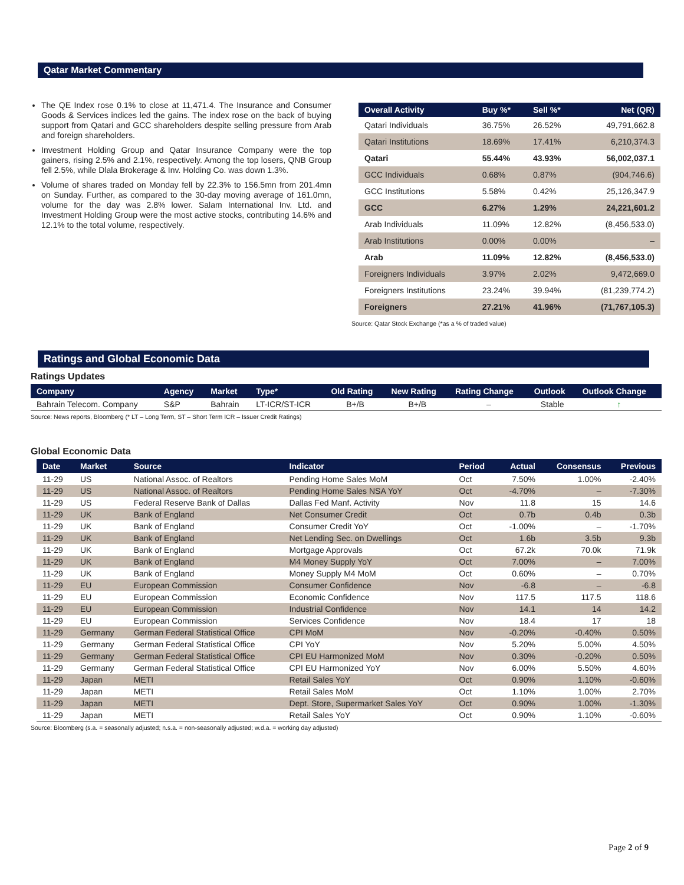Qatar Market Commentary
The QE Index rose 0.1% to close at 11,471.4. The Insurance and Consumer Goods & Services indices led the gains. The index rose on the back of buying support from Qatari and GCC shareholders despite selling pressure from Arab and foreign shareholders.
Investment Holding Group and Qatar Insurance Company were the top gainers, rising 2.5% and 2.1%, respectively. Among the top losers, QNB Group fell 2.5%, while Dlala Brokerage & Inv. Holding Co. was down 1.3%.
Volume of shares traded on Monday fell by 22.3% to 156.5mn from 201.4mn on Sunday. Further, as compared to the 30-day moving average of 161.0mn, volume for the day was 2.8% lower. Salam International Inv. Ltd. and Investment Holding Group were the most active stocks, contributing 14.6% and 12.1% to the total volume, respectively.
| Overall Activity | Buy %* | Sell %* | Net (QR) |
| --- | --- | --- | --- |
| Qatari Individuals | 36.75% | 26.52% | 49,791,662.8 |
| Qatari Institutions | 18.69% | 17.41% | 6,210,374.3 |
| Qatari | 55.44% | 43.93% | 56,002,037.1 |
| GCC Individuals | 0.68% | 0.87% | (904,746.6) |
| GCC Institutions | 5.58% | 0.42% | 25,126,347.9 |
| GCC | 6.27% | 1.29% | 24,221,601.2 |
| Arab Individuals | 11.09% | 12.82% | (8,456,533.0) |
| Arab Institutions | 0.00% | 0.00% | – |
| Arab | 11.09% | 12.82% | (8,456,533.0) |
| Foreigners Individuals | 3.97% | 2.02% | 9,472,669.0 |
| Foreigners Institutions | 23.24% | 39.94% | (81,239,774.2) |
| Foreigners | 27.21% | 41.96% | (71,767,105.3) |
Source: Qatar Stock Exchange (*as a % of traded value)
Ratings and Global Economic Data
Ratings Updates
| Company | Agency | Market | Type* | Old Rating | New Rating | Rating Change | Outlook | Outlook Change |
| --- | --- | --- | --- | --- | --- | --- | --- | --- |
| Bahrain Telecom. Company | S&P | Bahrain | LT-ICR/ST-ICR | B+/B | B+/B | – | Stable | ↑ |
Source: News reports, Bloomberg (* LT – Long Term, ST – Short Term ICR – Issuer Credit Ratings)
Global Economic Data
| Date | Market | Source | Indicator | Period | Actual | Consensus | Previous |
| --- | --- | --- | --- | --- | --- | --- | --- |
| 11-29 | US | National Assoc. of Realtors | Pending Home Sales MoM | Oct | 7.50% | 1.00% | -2.40% |
| 11-29 | US | National Assoc. of Realtors | Pending Home Sales NSA YoY | Oct | -4.70% | – | -7.30% |
| 11-29 | US | Federal Reserve Bank of Dallas | Dallas Fed Manf. Activity | Nov | 11.8 | 15 | 14.6 |
| 11-29 | UK | Bank of England | Net Consumer Credit | Oct | 0.7b | 0.4b | 0.3b |
| 11-29 | UK | Bank of England | Consumer Credit YoY | Oct | -1.00% | – | -1.70% |
| 11-29 | UK | Bank of England | Net Lending Sec. on Dwellings | Oct | 1.6b | 3.5b | 9.3b |
| 11-29 | UK | Bank of England | Mortgage Approvals | Oct | 67.2k | 70.0k | 71.9k |
| 11-29 | UK | Bank of England | M4 Money Supply YoY | Oct | 7.00% | – | 7.00% |
| 11-29 | UK | Bank of England | Money Supply M4 MoM | Oct | 0.60% | – | 0.70% |
| 11-29 | EU | European Commission | Consumer Confidence | Nov | -6.8 | – | -6.8 |
| 11-29 | EU | European Commission | Economic Confidence | Nov | 117.5 | 117.5 | 118.6 |
| 11-29 | EU | European Commission | Industrial Confidence | Nov | 14.1 | 14 | 14.2 |
| 11-29 | EU | European Commission | Services Confidence | Nov | 18.4 | 17 | 18 |
| 11-29 | Germany | German Federal Statistical Office | CPI MoM | Nov | -0.20% | -0.40% | 0.50% |
| 11-29 | Germany | German Federal Statistical Office | CPI YoY | Nov | 5.20% | 5.00% | 4.50% |
| 11-29 | Germany | German Federal Statistical Office | CPI EU Harmonized MoM | Nov | 0.30% | -0.20% | 0.50% |
| 11-29 | Germany | German Federal Statistical Office | CPI EU Harmonized YoY | Nov | 6.00% | 5.50% | 4.60% |
| 11-29 | Japan | METI | Retail Sales YoY | Oct | 0.90% | 1.10% | -0.60% |
| 11-29 | Japan | METI | Retail Sales MoM | Oct | 1.10% | 1.00% | 2.70% |
| 11-29 | Japan | METI | Dept. Store, Supermarket Sales YoY | Oct | 0.90% | 1.00% | -1.30% |
| 11-29 | Japan | METI | Retail Sales YoY | Oct | 0.90% | 1.10% | -0.60% |
Source: Bloomberg (s.a. = seasonally adjusted; n.s.a. = non-seasonally adjusted; w.d.a. = working day adjusted)
Page 2 of 9